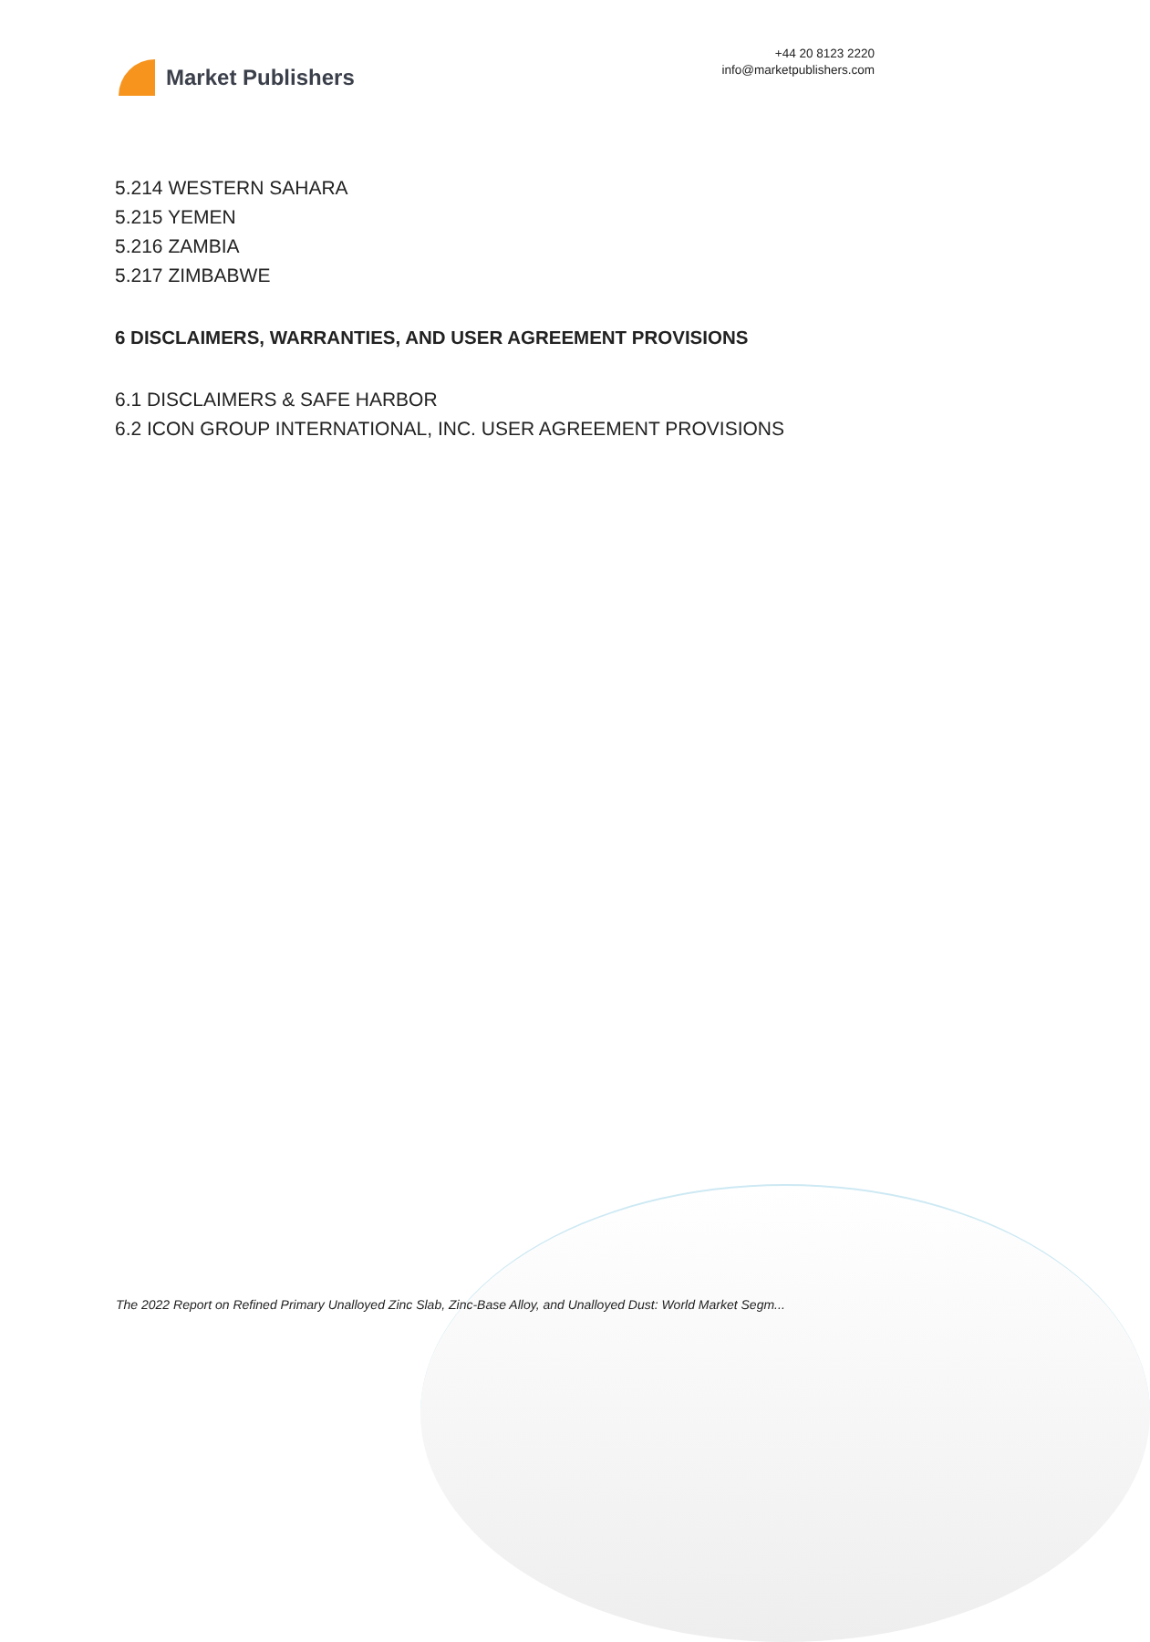Market Publishers
+44 20 8123 2220
info@marketpublishers.com
5.214 WESTERN SAHARA
5.215 YEMEN
5.216 ZAMBIA
5.217 ZIMBABWE
6 DISCLAIMERS, WARRANTIES, AND USER AGREEMENT PROVISIONS
6.1 DISCLAIMERS & SAFE HARBOR
6.2 ICON GROUP INTERNATIONAL, INC. USER AGREEMENT PROVISIONS
The 2022 Report on Refined Primary Unalloyed Zinc Slab, Zinc-Base Alloy, and Unalloyed Dust: World Market Segm...